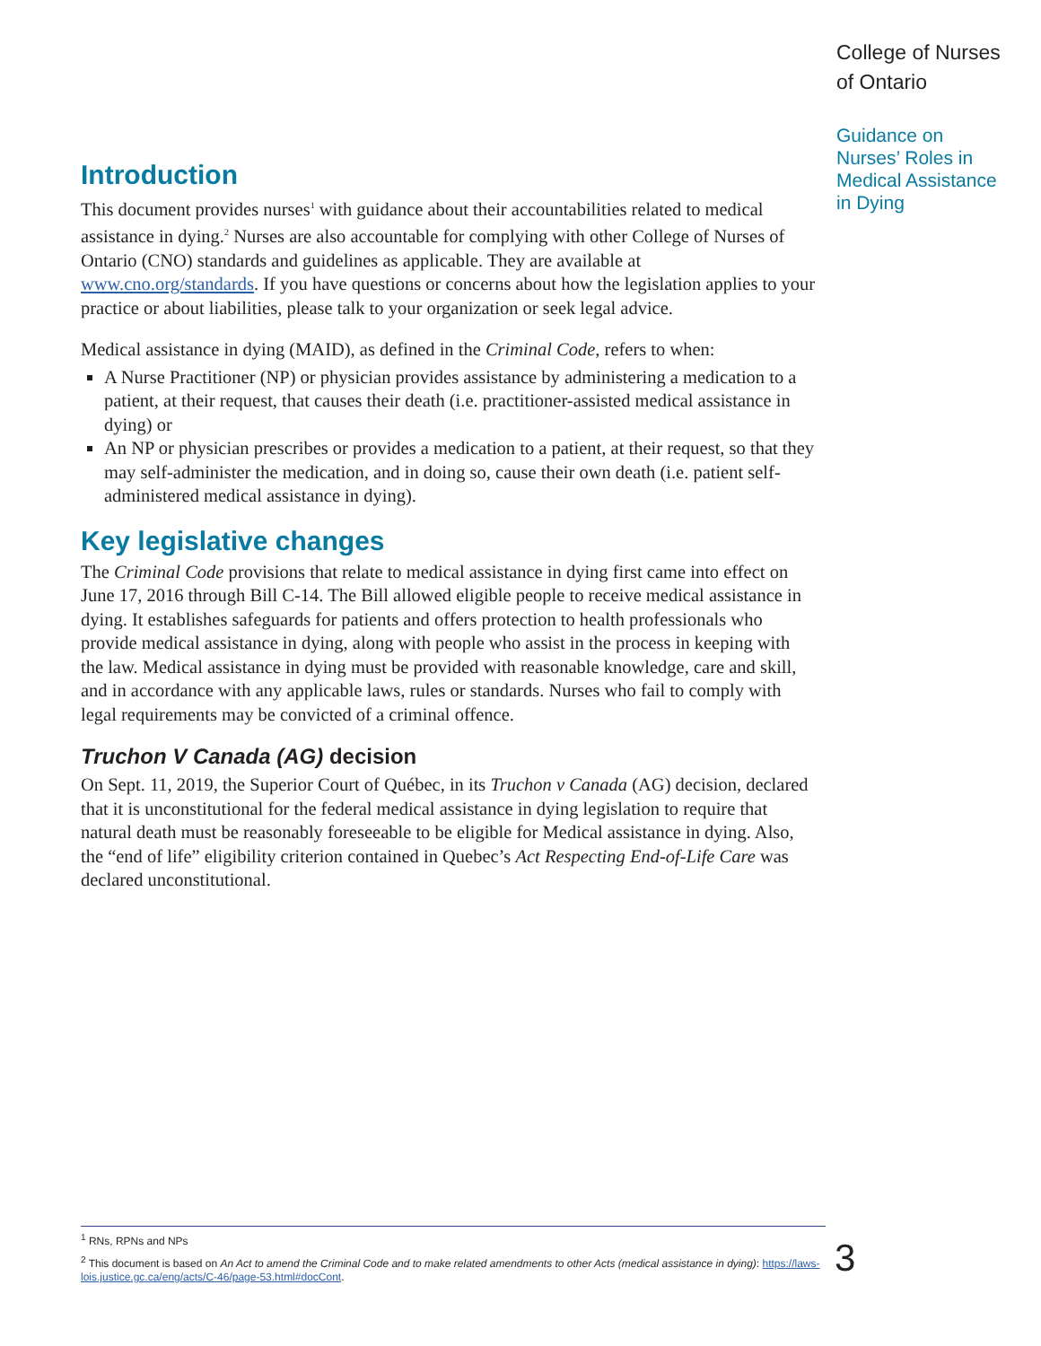Introduction
This document provides nurses<sup>1</sup> with guidance about their accountabilities related to medical assistance in dying.<sup>2</sup> Nurses are also accountable for complying with other College of Nurses of Ontario (CNO) standards and guidelines as applicable. They are available at www.cno.org/standards. If you have questions or concerns about how the legislation applies to your practice or about liabilities, please talk to your organization or seek legal advice.
Medical assistance in dying (MAID), as defined in the Criminal Code, refers to when:
A Nurse Practitioner (NP) or physician provides assistance by administering a medication to a patient, at their request, that causes their death (i.e. practitioner-assisted medical assistance in dying) or
An NP or physician prescribes or provides a medication to a patient, at their request, so that they may self-administer the medication, and in doing so, cause their own death (i.e. patient self-administered medical assistance in dying).
Key legislative changes
The Criminal Code provisions that relate to medical assistance in dying first came into effect on June 17, 2016 through Bill C-14. The Bill allowed eligible people to receive medical assistance in dying. It establishes safeguards for patients and offers protection to health professionals who provide medical assistance in dying, along with people who assist in the process in keeping with the law. Medical assistance in dying must be provided with reasonable knowledge, care and skill, and in accordance with any applicable laws, rules or standards. Nurses who fail to comply with legal requirements may be convicted of a criminal offence.
Truchon V Canada (AG) decision
On Sept. 11, 2019, the Superior Court of Québec, in its Truchon v Canada (AG) decision, declared that it is unconstitutional for the federal medical assistance in dying legislation to require that natural death must be reasonably foreseeable to be eligible for Medical assistance in dying. Also, the “end of life” eligibility criterion contained in Quebec’s Act Respecting End-of-Life Care was declared unconstitutional.
College of Nurses of Ontario
Guidance on Nurses’ Roles in Medical Assistance in Dying
<sup>1</sup> RNs, RPNs and NPs
<sup>2</sup> This document is based on An Act to amend the Criminal Code and to make related amendments to other Acts (medical assistance in dying): https://laws-lois.justice.gc.ca/eng/acts/C-46/page-53.html#docCont.
3